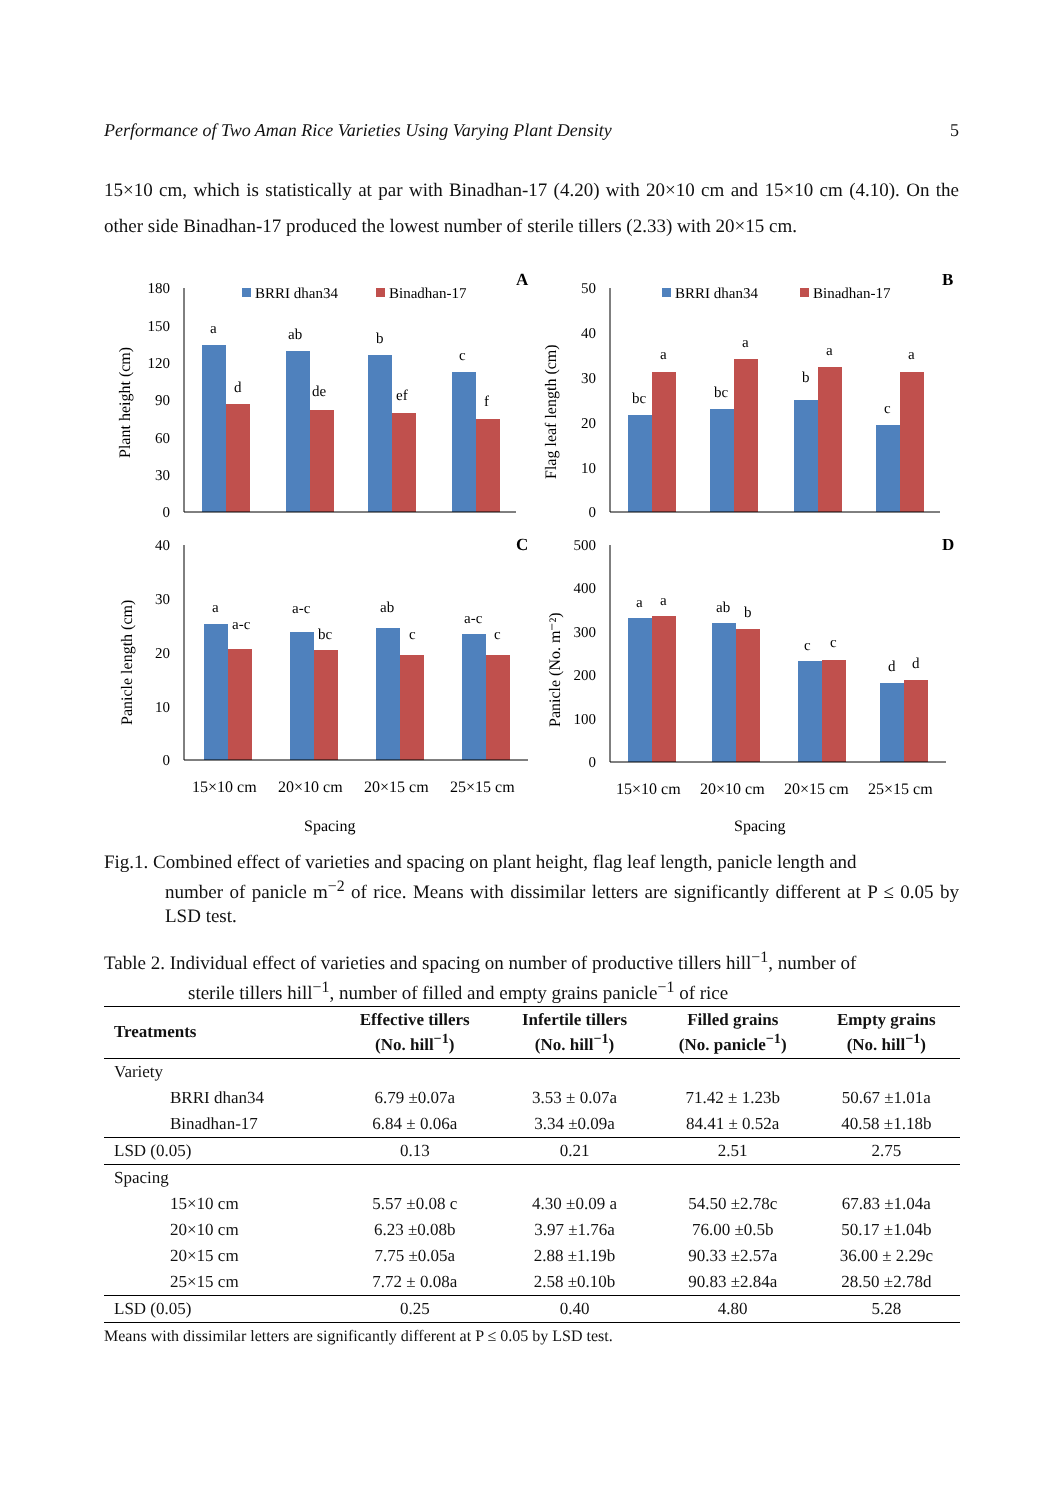Performance of Two Aman Rice Varieties Using Varying Plant Density 5
15×10 cm, which is statistically at par with Binadhan-17 (4.20) with 20×10 cm and 15×10 cm (4.10). On the other side Binadhan-17 produced the lowest number of sterile tillers (2.33) with 20×15 cm.
BRRI dhan34
Binadhan-17
A
BRRI dhan34
Binadhan-17
B
C
D
180
150
120
90
60
30
0
50
40
30
20
10
0
40
30
20
10
0
500
400
300
200
100
0
a
d
ab
de
b
ef
c
f
bc
a
bc
a
b
a
c
a
a
a-c
a-c
bc
ab
c
a-c
c
a
a
ab
b
c
c
d
d
15×10 cm
20×10 cm
20×15 cm
25×15 cm
15×10 cm
20×10 cm
20×15 cm
25×15 cm
Spacing
Spacing
Plant height (cm)
Flag leaf length (cm)
Panicle length (cm)
Panicle (No. m⁻²)
Fig.1. Combined effect of varieties and spacing on plant height, flag leaf length, panicle length and
number of panicle m<sup>−2</sup> of rice. Means with dissimilar letters are significantly different at P ≤ 0.05 by LSD test.
Table 2. Individual effect of varieties and spacing on number of productive tillers hill<sup>−1</sup>, number of
sterile tillers hill<sup>−1</sup>, number of filled and empty grains panicle<sup>−1</sup> of rice
| Treatments | Effective tillers (No. hill<sup>−1</sup>) | Infertile tillers (No. hill<sup>−1</sup>) | Filled grains (No. panicle<sup>−1</sup>) | Empty grains (No. hill<sup>−1</sup>) |
| --- | --- | --- | --- | --- |
| Variety | | | | |
| BRRI dhan34 | 6.79 ±0.07a | 3.53 ± 0.07a | 71.42 ± 1.23b | 50.67 ±1.01a |
| Binadhan-17 | 6.84 ± 0.06a | 3.34 ±0.09a | 84.41 ± 0.52a | 40.58 ±1.18b |
| LSD (0.05) | 0.13 | 0.21 | 2.51 | 2.75 |
| Spacing | | | | |
| 15×10 cm | 5.57 ±0.08 c | 4.30 ±0.09 a | 54.50 ±2.78c | 67.83 ±1.04a |
| 20×10 cm | 6.23 ±0.08b | 3.97 ±1.76a | 76.00 ±0.5b | 50.17 ±1.04b |
| 20×15 cm | 7.75 ±0.05a | 2.88 ±1.19b | 90.33 ±2.57a | 36.00 ± 2.29c |
| 25×15 cm | 7.72 ± 0.08a | 2.58 ±0.10b | 90.83 ±2.84a | 28.50 ±2.78d |
| LSD (0.05) | 0.25 | 0.40 | 4.80 | 5.28 |
Means with dissimilar letters are significantly different at P ≤ 0.05 by LSD test.